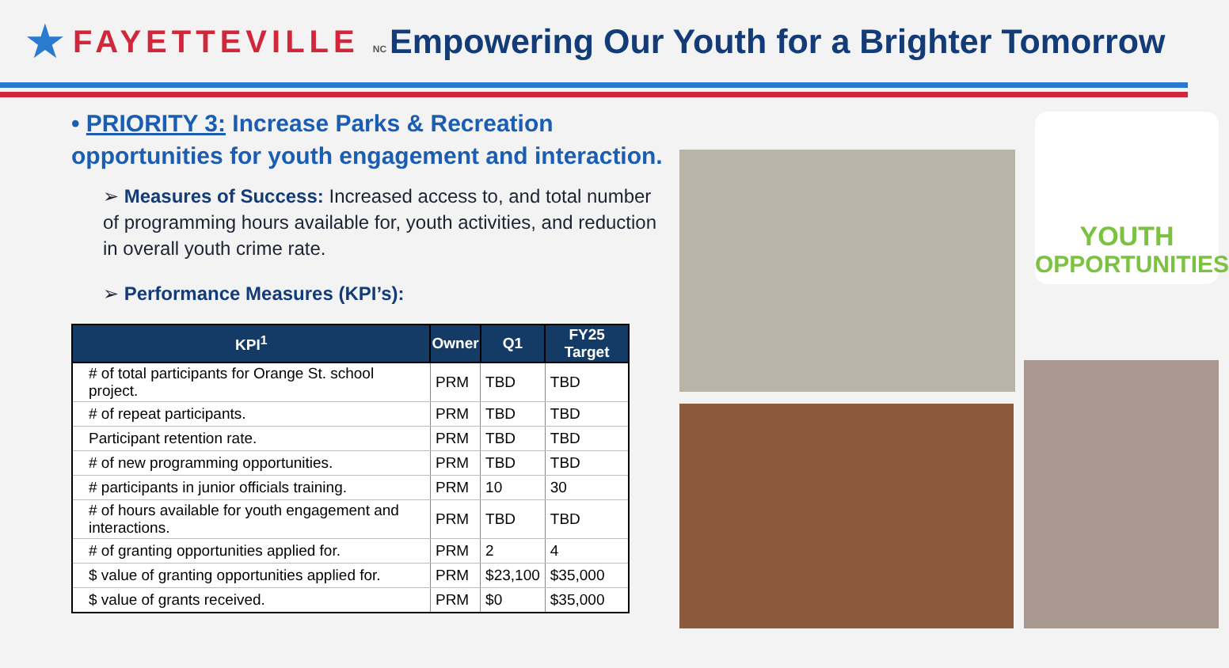★
FAYETTEVILLE NC
Empowering Our Youth for a Brighter Tomorrow
• PRIORITY 3: Increase Parks & Recreation opportunities for youth engagement and interaction.
➢ Measures of Success: Increased access to, and total number of programming hours available for, youth activities, and reduction in overall youth crime rate.
➢ Performance Measures (KPI’s):
| KPI<sup>1</sup> | Owner | Q1 | FY25 Target |
| --- | --- | --- | --- |
| # of total participants for Orange St. school project. | PRM | TBD | TBD |
| # of repeat participants. | PRM | TBD | TBD |
| Participant retention rate. | PRM | TBD | TBD |
| # of new programming opportunities. | PRM | TBD | TBD |
| # participants in junior officials training. | PRM | 10 | 30 |
| # of hours available for youth engagement and interactions. | PRM | TBD | TBD |
| # of granting opportunities applied for. | PRM | 2 | 4 |
| $ value of granting opportunities applied for. | PRM | $23,100 | $35,000 |
| $ value of grants received. | PRM | $0 | $35,000 |
YOUTH
OPPORTUNITIES